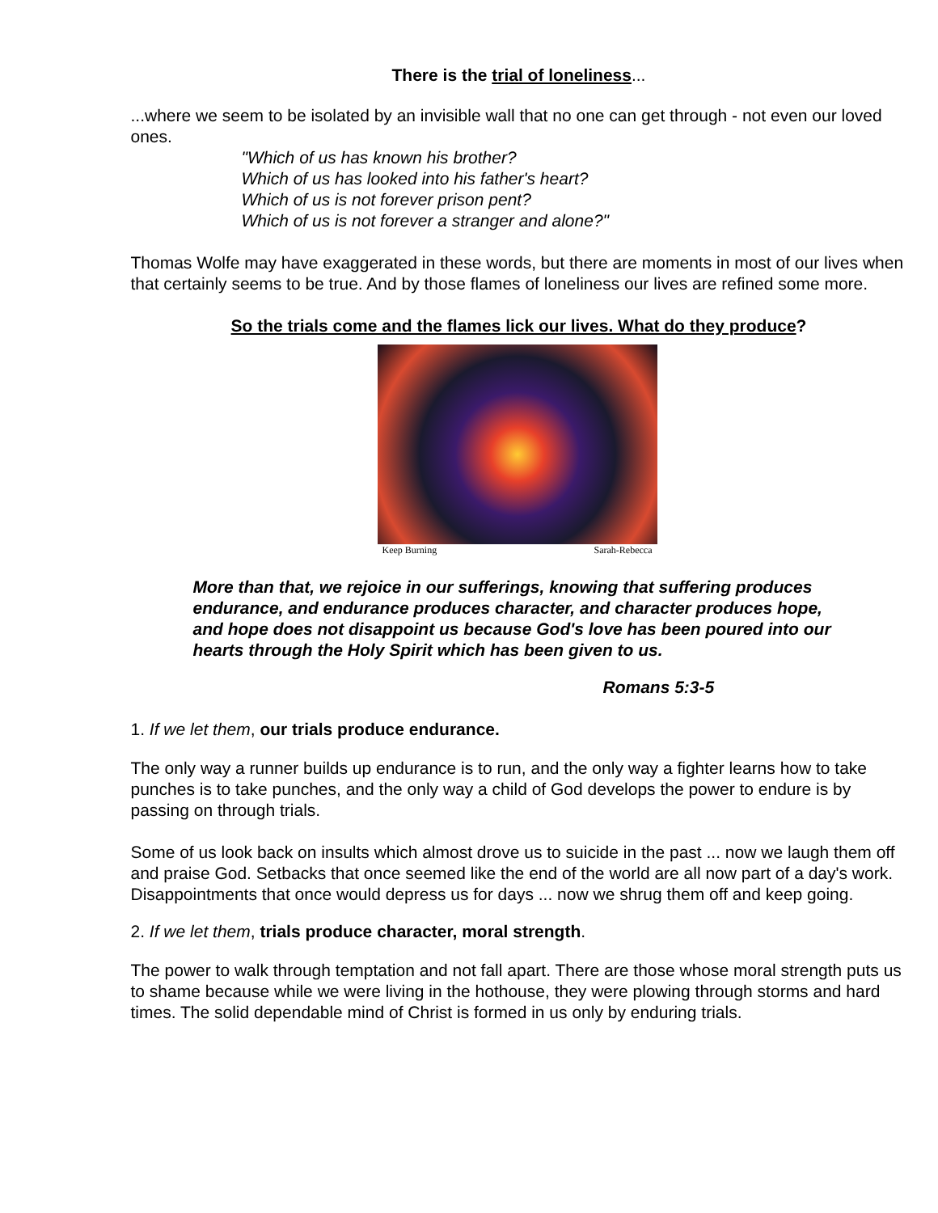There is the trial of loneliness...
...where we seem to be isolated by an invisible wall that no one can get through - not even our loved ones.
"Which of us has known his brother?
Which of us has looked into his father's heart?
Which of us is not forever prison pent?
Which of us is not forever a stranger and alone?"
Thomas Wolfe may have exaggerated in these words, but there are moments in most of our lives when that certainly seems to be true. And by those flames of loneliness our lives are refined some more.
So the trials come and the flames lick our lives. What do they produce?
Keep Burning Sarah-Rebecca
More than that, we rejoice in our sufferings, knowing that suffering produces endurance, and endurance produces character, and character produces hope, and hope does not disappoint us because God's love has been poured into our hearts through the Holy Spirit which has been given to us.
Romans 5:3-5
1. If we let them, our trials produce endurance.
The only way a runner builds up endurance is to run, and the only way a fighter learns how to take punches is to take punches, and the only way a child of God develops the power to endure is by passing on through trials.
Some of us look back on insults which almost drove us to suicide in the past ... now we laugh them off and praise God. Setbacks that once seemed like the end of the world are all now part of a day's work. Disappointments that once would depress us for days ... now we shrug them off and keep going.
2. If we let them, trials produce character, moral strength.
The power to walk through temptation and not fall apart. There are those whose moral strength puts us to shame because while we were living in the hothouse, they were plowing through storms and hard times. The solid dependable mind of Christ is formed in us only by enduring trials.